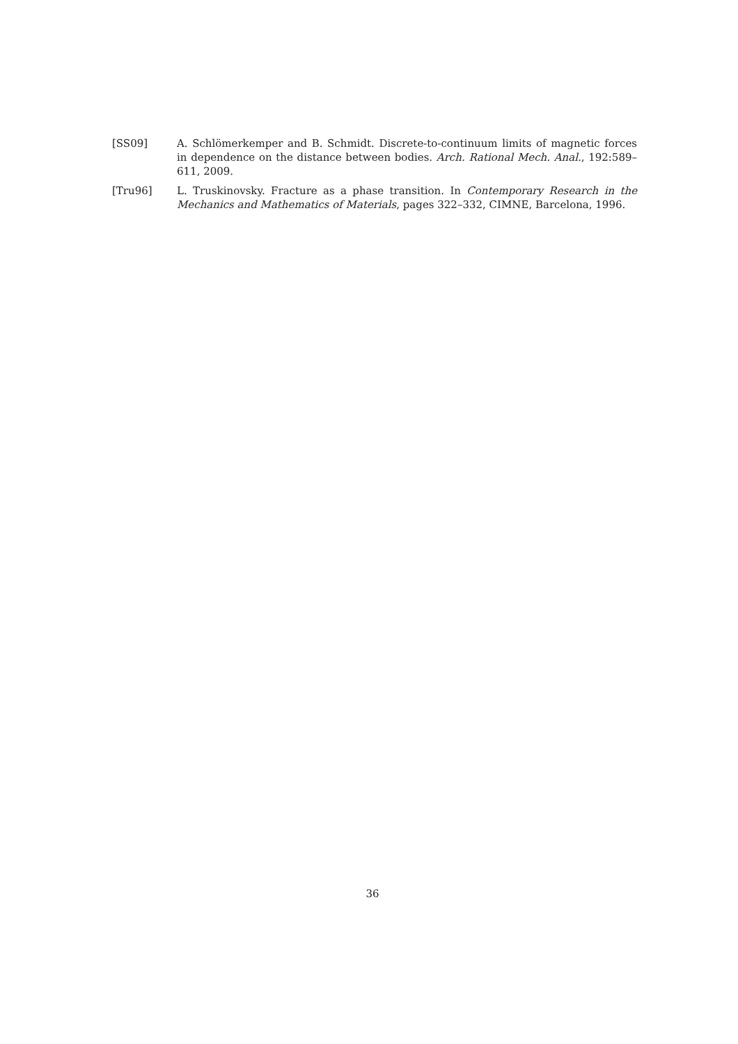[SS09] A. Schlömerkemper and B. Schmidt. Discrete-to-continuum limits of magnetic forces in dependence on the distance between bodies. Arch. Rational Mech. Anal., 192:589–611, 2009.
[Tru96] L. Truskinovsky. Fracture as a phase transition. In Contemporary Research in the Mechanics and Mathematics of Materials, pages 322–332, CIMNE, Barcelona, 1996.
36